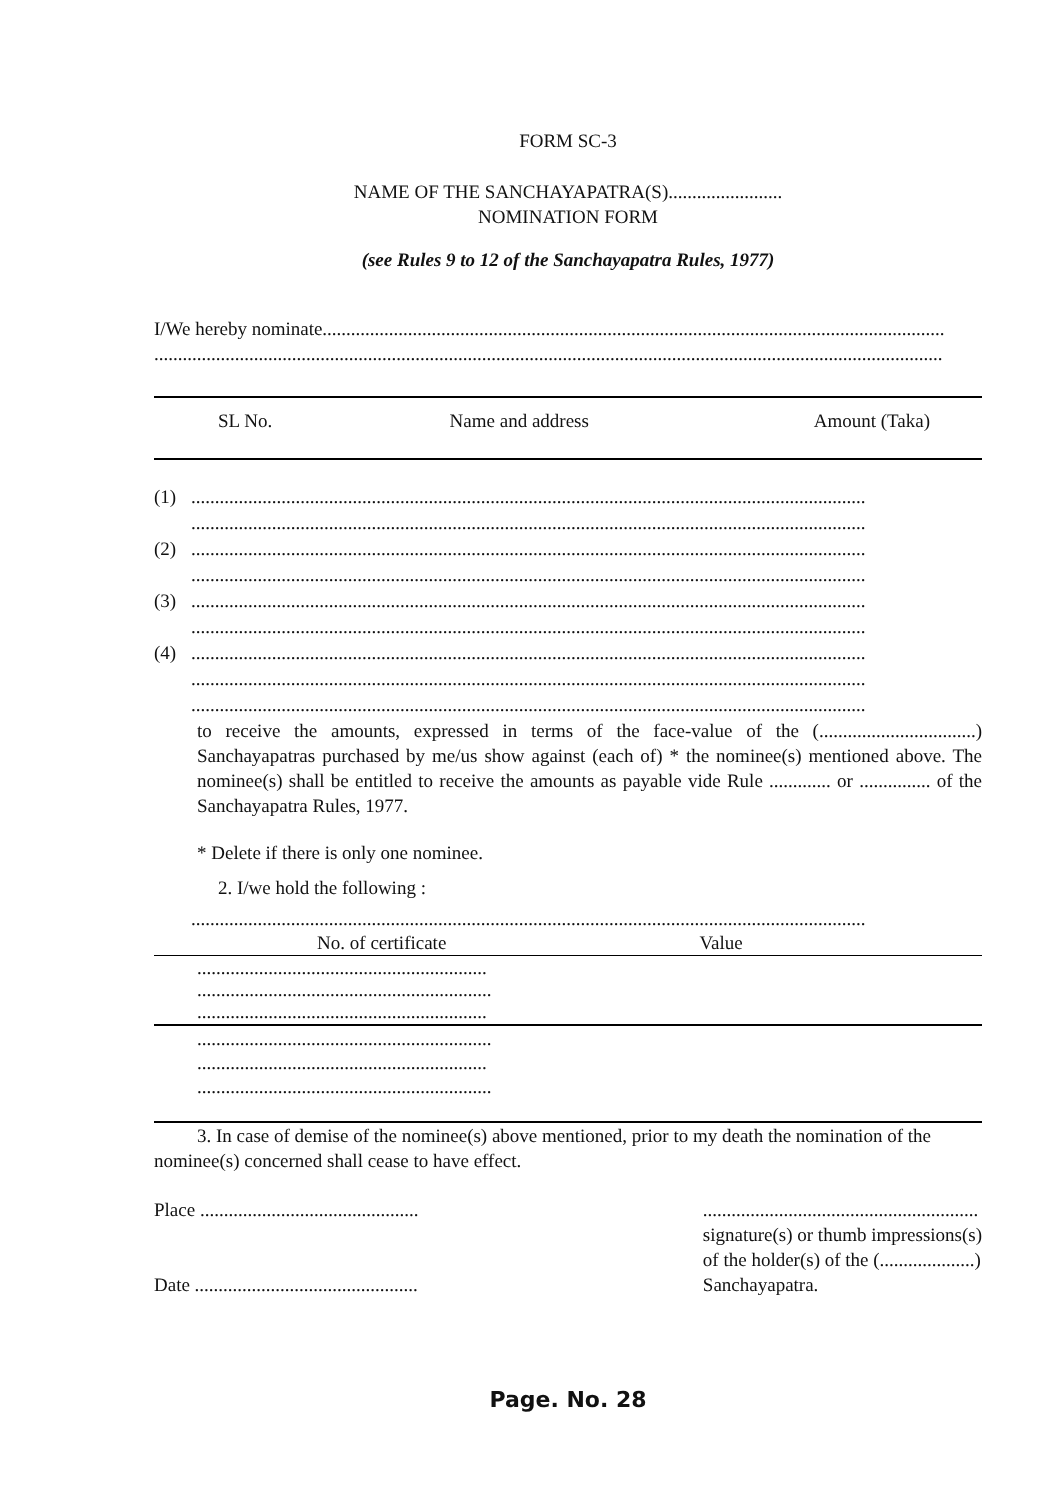FORM SC-3
NAME OF THE SANCHAYAPATRA(S)........................
NOMINATION FORM
(see Rules 9 to 12 of the Sanchayapatra Rules, 1977)
I/We hereby nominate...................................................................................................................................
......................................................................................................................................................................
| SL No. | Name and address | Amount (Taka) |
(1)..............................................................................................................................................
..............................................................................................................................................
(2)..............................................................................................................................................
..............................................................................................................................................
(3)..............................................................................................................................................
..............................................................................................................................................
(4)..............................................................................................................................................
..............................................................................................................................................
..............................................................................................................................................
to receive the amounts, expressed in terms of the face-value of the (.................................) Sanchayapatras purchased by me/us show against (each of) * the nominee(s) mentioned above. The nominee(s) shall be entitled to receive the amounts as payable vide Rule ............. or ............... of the Sanchayapatra Rules, 1977.
* Delete if there is only one nominee.
2. I/we hold the following :
..............................................................................................................................................
| No. of certificate | Value |
| --- | --- |
| ............................................................. .............................................................. ............................................................. | |
| .............................................................. ............................................................. .............................................................. | |
3. In case of demise of the nominee(s) above mentioned, prior to my death the nomination of the nominee(s) concerned shall cease to have effect.
Place ..............................................
Date ...............................................
..........................................................
signature(s) or thumb impressions(s)
of the holder(s) of the (....................)
Sanchayapatra.
Page. No. 28